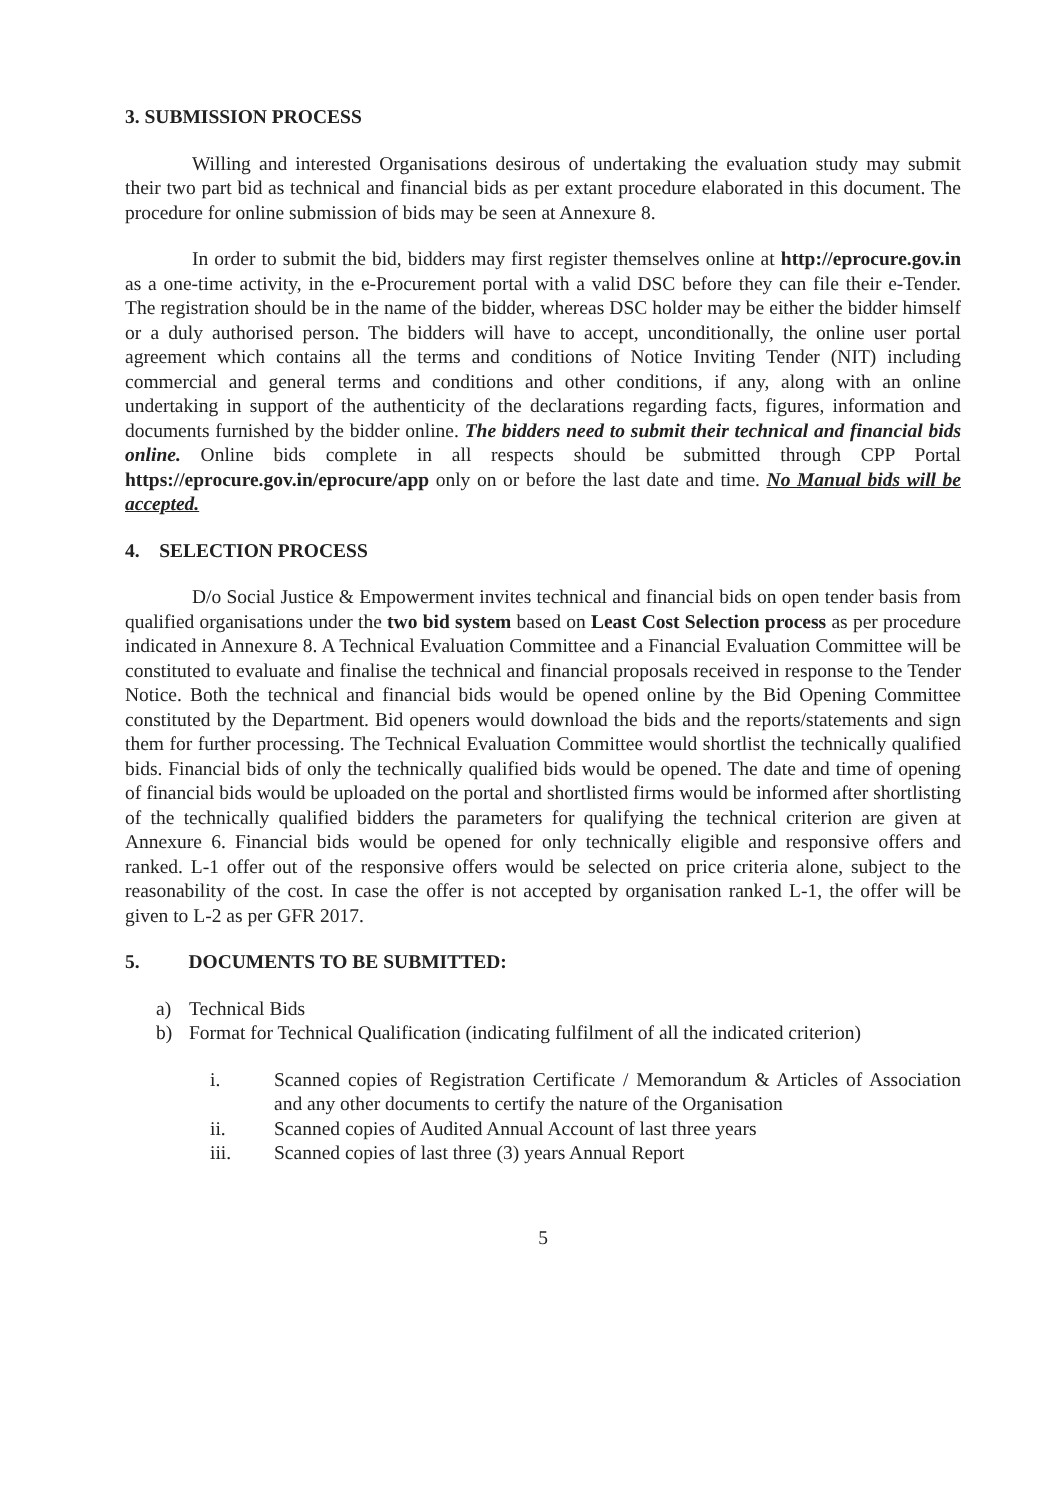3. SUBMISSION PROCESS
Willing and interested Organisations desirous of undertaking the evaluation study may submit their two part bid as technical and financial bids as per extant procedure elaborated in this document. The procedure for online submission of bids may be seen at Annexure 8.
In order to submit the bid, bidders may first register themselves online at http://eprocure.gov.in as a one-time activity, in the e-Procurement portal with a valid DSC before they can file their e-Tender. The registration should be in the name of the bidder, whereas DSC holder may be either the bidder himself or a duly authorised person. The bidders will have to accept, unconditionally, the online user portal agreement which contains all the terms and conditions of Notice Inviting Tender (NIT) including commercial and general terms and conditions and other conditions, if any, along with an online undertaking in support of the authenticity of the declarations regarding facts, figures, information and documents furnished by the bidder online. The bidders need to submit their technical and financial bids online. Online bids complete in all respects should be submitted through CPP Portal https://eprocure.gov.in/eprocure/app only on or before the last date and time. No Manual bids will be accepted.
4. SELECTION PROCESS
D/o Social Justice & Empowerment invites technical and financial bids on open tender basis from qualified organisations under the two bid system based on Least Cost Selection process as per procedure indicated in Annexure 8. A Technical Evaluation Committee and a Financial Evaluation Committee will be constituted to evaluate and finalise the technical and financial proposals received in response to the Tender Notice. Both the technical and financial bids would be opened online by the Bid Opening Committee constituted by the Department. Bid openers would download the bids and the reports/statements and sign them for further processing. The Technical Evaluation Committee would shortlist the technically qualified bids. Financial bids of only the technically qualified bids would be opened. The date and time of opening of financial bids would be uploaded on the portal and shortlisted firms would be informed after shortlisting of the technically qualified bidders the parameters for qualifying the technical criterion are given at Annexure 6. Financial bids would be opened for only technically eligible and responsive offers and ranked. L-1 offer out of the responsive offers would be selected on price criteria alone, subject to the reasonability of the cost. In case the offer is not accepted by organisation ranked L-1, the offer will be given to L-2 as per GFR 2017.
5. DOCUMENTS TO BE SUBMITTED:
a) Technical Bids
b) Format for Technical Qualification (indicating fulfilment of all the indicated criterion)
i. Scanned copies of Registration Certificate / Memorandum & Articles of Association and any other documents to certify the nature of the Organisation
ii. Scanned copies of Audited Annual Account of last three years
iii. Scanned copies of last three (3) years Annual Report
5